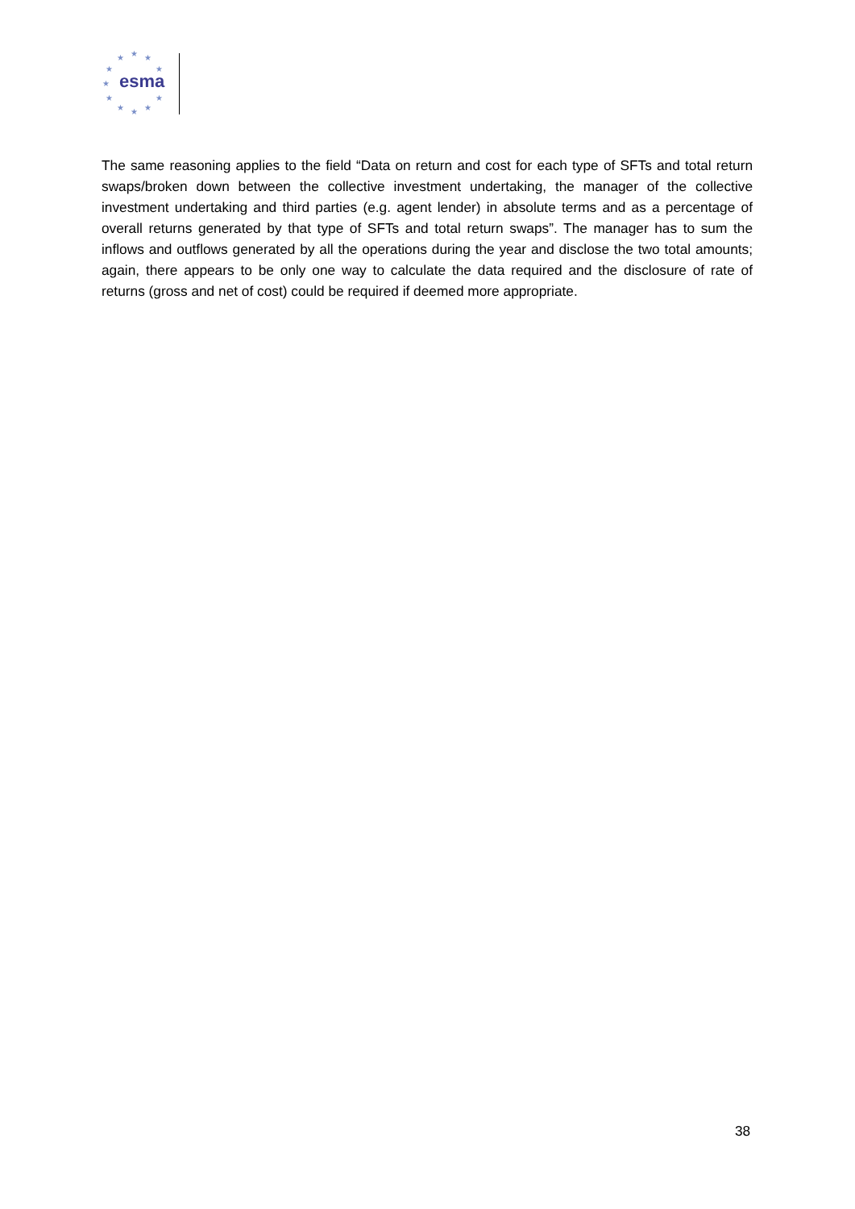★ ★ ★
★ ★
★
★ ★
★ ★ ★
esma
The same reasoning applies to the field “Data on return and cost for each type of SFTs and total return swaps/broken down between the collective investment undertaking, the manager of the collective investment undertaking and third parties (e.g. agent lender) in absolute terms and as a percentage of overall returns generated by that type of SFTs and total return swaps”. The manager has to sum the inflows and outflows generated by all the operations during the year and disclose the two total amounts; again, there appears to be only one way to calculate the data required and the disclosure of rate of returns (gross and net of cost) could be required if deemed more appropriate.
38